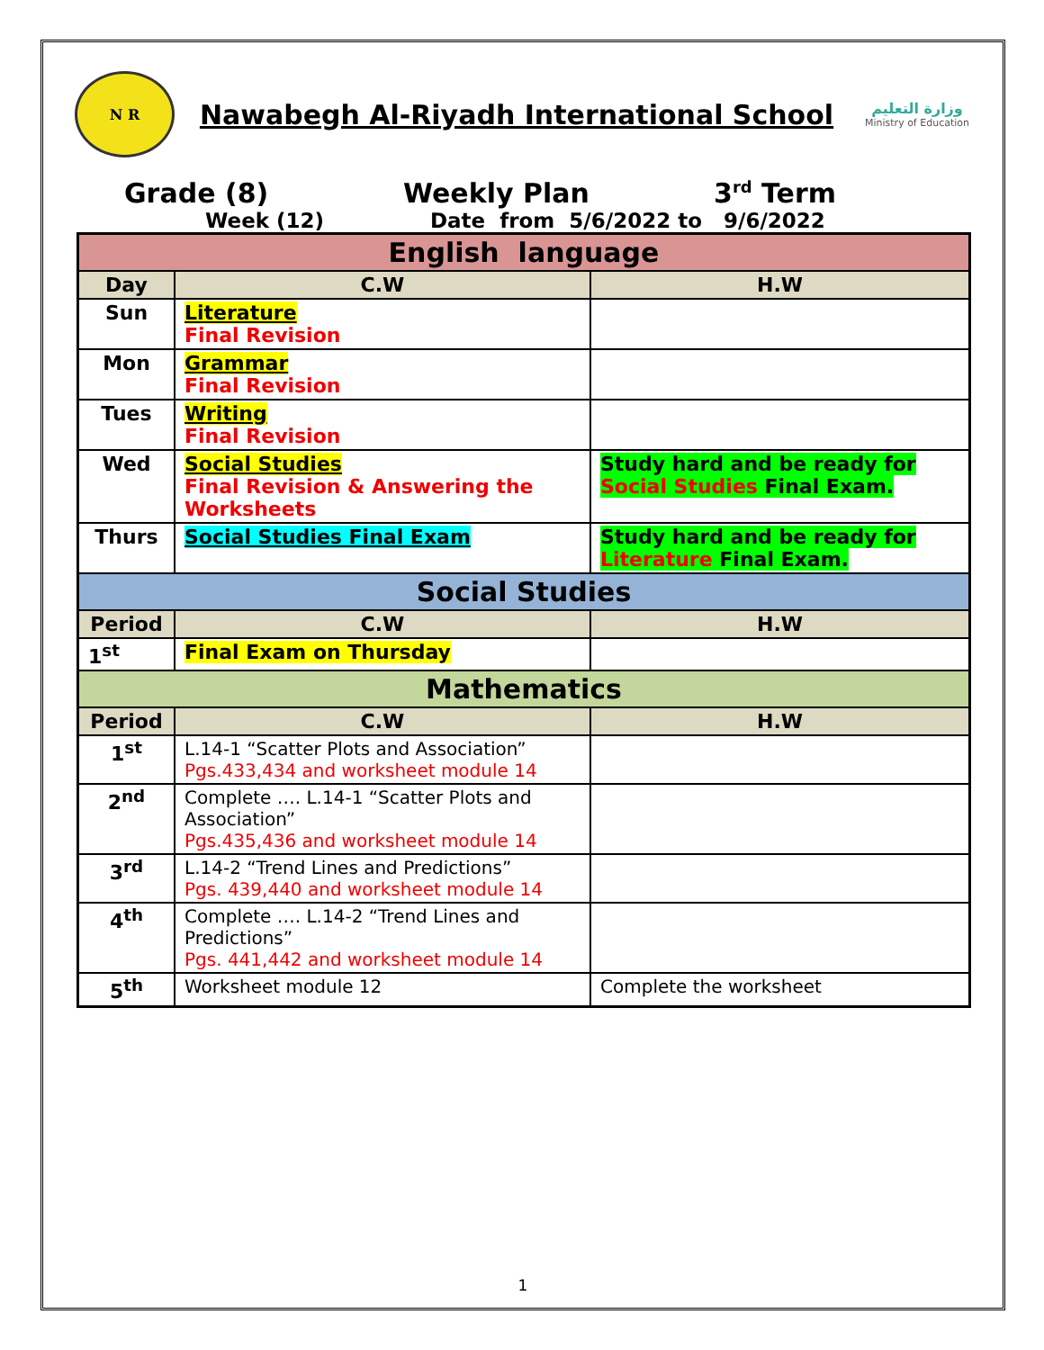N R
Nawabegh Al-Riyadh International School
وزارة التعليم
Ministry of Education
Grade (8) Weekly Plan 3<sup>rd</sup> Term
Week (12) Date from 5/6/2022 to 9/6/2022
| English language | | |
| Day | C.W | H.W |
| Sun | Literature Final Revision | |
| Mon | Grammar Final Revision | |
| Tues | Writing Final Revision | |
| Wed | Social Studies Final Revision & Answering the Worksheets | Study hard and be ready for Social Studies Final Exam. |
| Thurs | Social Studies Final Exam | Study hard and be ready for Literature Final Exam. |
| Social Studies | | |
| Period | C.W | H.W |
| 1<sup>st</sup> | Final Exam on Thursday | |
| Mathematics | | |
| Period | C.W | H.W |
| 1<sup>st</sup> | L.14-1 “Scatter Plots and Association” Pgs.433,434 and worksheet module 14 | |
| 2<sup>nd</sup> | Complete …. L.14-1 “Scatter Plots and Association” Pgs.435,436 and worksheet module 14 | |
| 3<sup>rd</sup> | L.14-2 “Trend Lines and Predictions” Pgs. 439,440 and worksheet module 14 | |
| 4<sup>th</sup> | Complete …. L.14-2 “Trend Lines and Predictions” Pgs. 441,442 and worksheet module 14 | |
| 5<sup>th</sup> | Worksheet module 12 | Complete the worksheet |
1